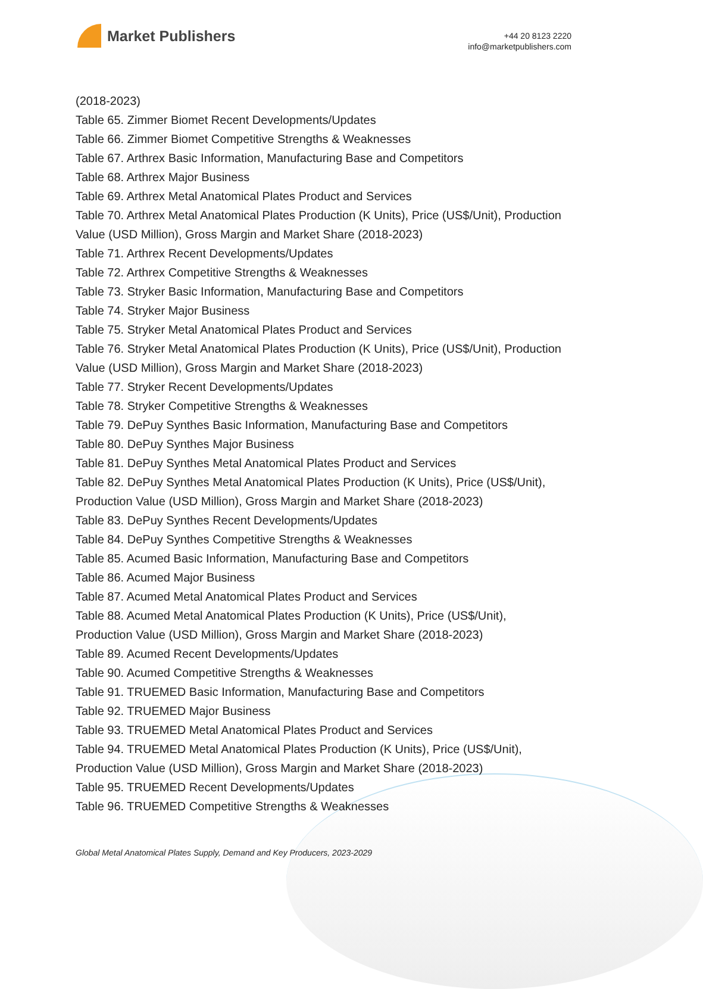Market Publishers
+44 20 8123 2220
info@marketpublishers.com
(2018-2023)
Table 65. Zimmer Biomet Recent Developments/Updates
Table 66. Zimmer Biomet Competitive Strengths & Weaknesses
Table 67. Arthrex Basic Information, Manufacturing Base and Competitors
Table 68. Arthrex Major Business
Table 69. Arthrex Metal Anatomical Plates Product and Services
Table 70. Arthrex Metal Anatomical Plates Production (K Units), Price (US$/Unit), Production Value (USD Million), Gross Margin and Market Share (2018-2023)
Table 71. Arthrex Recent Developments/Updates
Table 72. Arthrex Competitive Strengths & Weaknesses
Table 73. Stryker Basic Information, Manufacturing Base and Competitors
Table 74. Stryker Major Business
Table 75. Stryker Metal Anatomical Plates Product and Services
Table 76. Stryker Metal Anatomical Plates Production (K Units), Price (US$/Unit), Production Value (USD Million), Gross Margin and Market Share (2018-2023)
Table 77. Stryker Recent Developments/Updates
Table 78. Stryker Competitive Strengths & Weaknesses
Table 79. DePuy Synthes Basic Information, Manufacturing Base and Competitors
Table 80. DePuy Synthes Major Business
Table 81. DePuy Synthes Metal Anatomical Plates Product and Services
Table 82. DePuy Synthes Metal Anatomical Plates Production (K Units), Price (US$/Unit), Production Value (USD Million), Gross Margin and Market Share (2018-2023)
Table 83. DePuy Synthes Recent Developments/Updates
Table 84. DePuy Synthes Competitive Strengths & Weaknesses
Table 85. Acumed Basic Information, Manufacturing Base and Competitors
Table 86. Acumed Major Business
Table 87. Acumed Metal Anatomical Plates Product and Services
Table 88. Acumed Metal Anatomical Plates Production (K Units), Price (US$/Unit), Production Value (USD Million), Gross Margin and Market Share (2018-2023)
Table 89. Acumed Recent Developments/Updates
Table 90. Acumed Competitive Strengths & Weaknesses
Table 91. TRUEMED Basic Information, Manufacturing Base and Competitors
Table 92. TRUEMED Major Business
Table 93. TRUEMED Metal Anatomical Plates Product and Services
Table 94. TRUEMED Metal Anatomical Plates Production (K Units), Price (US$/Unit), Production Value (USD Million), Gross Margin and Market Share (2018-2023)
Table 95. TRUEMED Recent Developments/Updates
Table 96. TRUEMED Competitive Strengths & Weaknesses
Global Metal Anatomical Plates Supply, Demand and Key Producers, 2023-2029